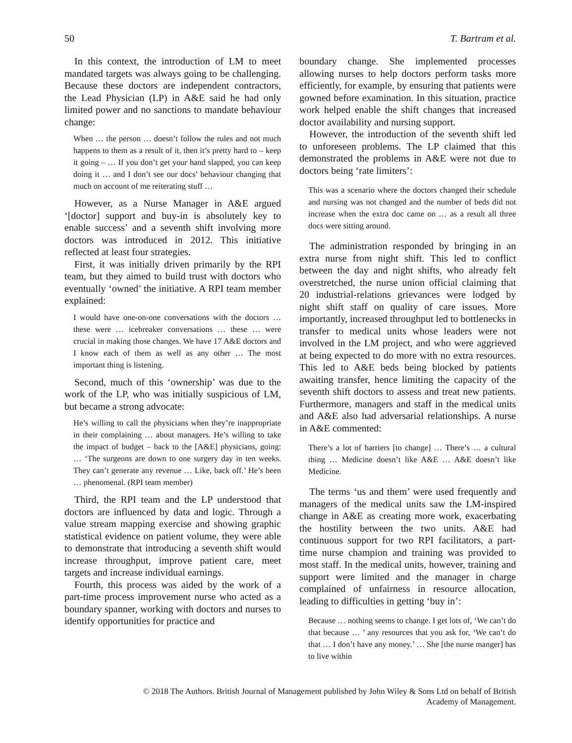50 T. Bartram et al.
In this context, the introduction of LM to meet mandated targets was always going to be challenging. Because these doctors are independent contractors, the Lead Physician (LP) in A&E said he had only limited power and no sanctions to mandate behaviour change:
When … the person … doesn’t follow the rules and not much happens to them as a result of it, then it’s pretty hard to – keep it going – … If you don’t get your hand slapped, you can keep doing it … and I don’t see our docs’ behaviour changing that much on account of me reiterating stuff …
However, as a Nurse Manager in A&E argued ‘[doctor] support and buy-in is absolutely key to enable success’ and a seventh shift involving more doctors was introduced in 2012. This initiative reflected at least four strategies.
First, it was initially driven primarily by the RPI team, but they aimed to build trust with doctors who eventually ‘owned’ the initiative. A RPI team member explained:
I would have one-on-one conversations with the doctors … these were … icebreaker conversations … these … were crucial in making those changes. We have 17 A&E doctors and I know each of them as well as any other … The most important thing is listening.
Second, much of this ‘ownership’ was due to the work of the LP, who was initially suspicious of LM, but became a strong advocate:
He’s willing to call the physicians when they’re inappropriate in their complaining … about managers. He’s willing to take the impact of budget – back to the [A&E] physicians, going: … ‘The surgeons are down to one surgery day in ten weeks. They can’t generate any revenue … Like, back off.’ He’s been … phenomenal. (RPI team member)
Third, the RPI team and the LP understood that doctors are influenced by data and logic. Through a value stream mapping exercise and showing graphic statistical evidence on patient volume, they were able to demonstrate that introducing a seventh shift would increase throughput, improve patient care, meet targets and increase individual earnings.
Fourth, this process was aided by the work of a part-time process improvement nurse who acted as a boundary spanner, working with doctors and nurses to identify opportunities for practice and
boundary change. She implemented processes allowing nurses to help doctors perform tasks more efficiently, for example, by ensuring that patients were gowned before examination. In this situation, practice work helped enable the shift changes that increased doctor availability and nursing support.
However, the introduction of the seventh shift led to unforeseen problems. The LP claimed that this demonstrated the problems in A&E were not due to doctors being ‘rate limiters’:
This was a scenario where the doctors changed their schedule and nursing was not changed and the number of beds did not increase when the extra doc came on … as a result all three docs were sitting around.
The administration responded by bringing in an extra nurse from night shift. This led to conflict between the day and night shifts, who already felt overstretched, the nurse union official claiming that 20 industrial-relations grievances were lodged by night shift staff on quality of care issues. More importantly, increased throughput led to bottlenecks in transfer to medical units whose leaders were not involved in the LM project, and who were aggrieved at being expected to do more with no extra resources. This led to A&E beds being blocked by patients awaiting transfer, hence limiting the capacity of the seventh shift doctors to assess and treat new patients. Furthermore, managers and staff in the medical units and A&E also had adversarial relationships. A nurse in A&E commented:
There’s a lot of barriers [to change] … There’s … a cultural thing … Medicine doesn’t like A&E … A&E doesn’t like Medicine.
The terms ‘us and them’ were used frequently and managers of the medical units saw the LM-inspired change in A&E as creating more work, exacerbating the hostility between the two units. A&E had continuous support for two RPI facilitators, a part-time nurse champion and training was provided to most staff. In the medical units, however, training and support were limited and the manager in charge complained of unfairness in resource allocation, leading to difficulties in getting ‘buy in’:
Because … nothing seems to change. I get lots of, ‘We can’t do that because … ’ any resources that you ask for, ‘We can’t do that … I don’t have any money.’ … She [the nurse manger] has to live within
© 2018 The Authors. British Journal of Management published by John Wiley & Sons Ltd on behalf of British
Academy of Management.